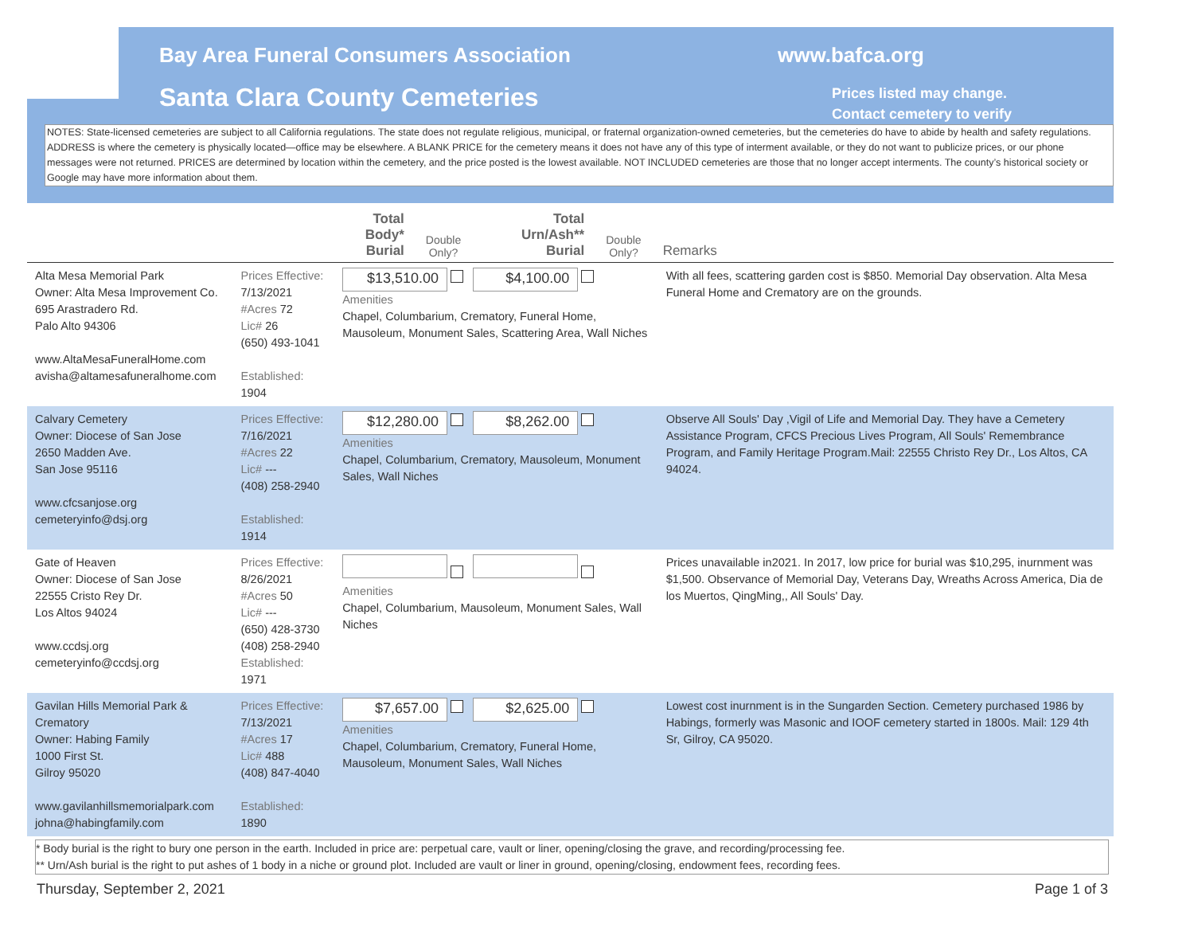Bay Area Funeral Consumers Association www.bafca.org
Santa Clara County Cemeteries Prices listed may change.
Contact cemetery to verify
NOTES: State-licensed cemeteries are subject to all California regulations. The state does not regulate religious, municipal, or fraternal organization-owned cemeteries, but the cemeteries do have to abide by health and safety regulations. ADDRESS is where the cemetery is physically located—office may be elsewhere. A BLANK PRICE for the cemetery means it does not have any of this type of interment available, or they do not want to publicize prices, or our phone messages were not returned. PRICES are determined by location within the cemetery, and the price posted is the lowest available. NOT INCLUDED cemeteries are those that no longer accept interments. The county’s historical society or Google may have more information about them.
| | | Total Body* Burial | Double Only? | Total Urn/Ash** Burial | Double Only? | Remarks |
| --- | --- | --- | --- | --- | --- | --- |
| Alta Mesa Memorial Park Owner: Alta Mesa Improvement Co. 695 Arastradero Rd. Palo Alto 94306 www.AltaMesaFuneralHome.com avisha@altamesafuneralhome.com | Prices Effective: 7/13/2021 #Acres 72 Lic# 26 (650) 493-1041 Established: 1904 | $13,510.00 $4,100.00 Amenities Chapel, Columbarium, Crematory, Funeral Home, Mausoleum, Monument Sales, Scattering Area, Wall Niches | | | | With all fees, scattering garden cost is $850. Memorial Day observation. Alta Mesa Funeral Home and Crematory are on the grounds. |
| Calvary Cemetery Owner: Diocese of San Jose 2650 Madden Ave. San Jose 95116 www.cfcsanjose.org cemeteryinfo@dsj.org | Prices Effective: 7/16/2021 #Acres 22 Lic# --- (408) 258-2940 Established: 1914 | $12,280.00 $8,262.00 Amenities Chapel, Columbarium, Crematory, Mausoleum, Monument Sales, Wall Niches | | | | Observe All Souls' Day ,Vigil of Life and Memorial Day. They have a Cemetery Assistance Program, CFCS Precious Lives Program, All Souls' Remembrance Program, and Family Heritage Program.Mail: 22555 Christo Rey Dr., Los Altos, CA 94024. |
| Gate of Heaven Owner: Diocese of San Jose 22555 Cristo Rey Dr. Los Altos 94024 www.ccdsj.org cemeteryinfo@ccdsj.org | Prices Effective: 8/26/2021 #Acres 50 Lic# --- (650) 428-3730 (408) 258-2940 Established: 1971 | Amenities Chapel, Columbarium, Mausoleum, Monument Sales, Wall Niches | | | | Prices unavailable in2021. In 2017, low price for burial was $10,295, inurnment was $1,500. Observance of Memorial Day, Veterans Day, Wreaths Across America, Dia de los Muertos, QingMing,, All Souls' Day. |
| Gavilan Hills Memorial Park & Crematory Owner: Habing Family 1000 First St. Gilroy 95020 www.gavilanhillsmemorialpark.com johna@habingfamily.com | Prices Effective: 7/13/2021 #Acres 17 Lic# 488 (408) 847-4040 Established: 1890 | $7,657.00 $2,625.00 Amenities Chapel, Columbarium, Crematory, Funeral Home, Mausoleum, Monument Sales, Wall Niches | | | | Lowest cost inurnment is in the Sungarden Section. Cemetery purchased 1986 by Habings, formerly was Masonic and IOOF cemetery started in 1800s. Mail: 129 4th Sr, Gilroy, CA 95020. |
* Body burial is the right to bury one person in the earth. Included in price are: perpetual care, vault or liner, opening/closing the grave, and recording/processing fee.
** Urn/Ash burial is the right to put ashes of 1 body in a niche or ground plot. Included are vault or liner in ground, opening/closing, endowment fees, recording fees.
Thursday, September 2, 2021 Page 1 of 3